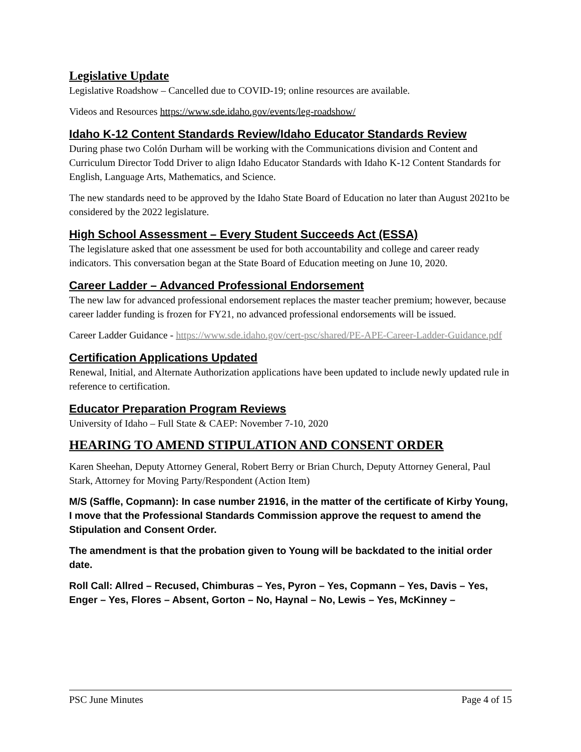Legislative Update
Legislative Roadshow – Cancelled due to COVID-19; online resources are available.
Videos and Resources https://www.sde.idaho.gov/events/leg-roadshow/
Idaho K-12 Content Standards Review/Idaho Educator Standards Review
During phase two Colón Durham will be working with the Communications division and Content and Curriculum Director Todd Driver to align Idaho Educator Standards with Idaho K-12 Content Standards for English, Language Arts, Mathematics, and Science.
The new standards need to be approved by the Idaho State Board of Education no later than August 2021to be considered by the 2022 legislature.
High School Assessment – Every Student Succeeds Act (ESSA)
The legislature asked that one assessment be used for both accountability and college and career ready indicators. This conversation began at the State Board of Education meeting on June 10, 2020.
Career Ladder – Advanced Professional Endorsement
The new law for advanced professional endorsement replaces the master teacher premium; however, because career ladder funding is frozen for FY21, no advanced professional endorsements will be issued.
Career Ladder Guidance - https://www.sde.idaho.gov/cert-psc/shared/PE-APE-Career-Ladder-Guidance.pdf
Certification Applications Updated
Renewal, Initial, and Alternate Authorization applications have been updated to include newly updated rule in reference to certification.
Educator Preparation Program Reviews
University of Idaho – Full State & CAEP: November 7-10, 2020
HEARING TO AMEND STIPULATION AND CONSENT ORDER
Karen Sheehan, Deputy Attorney General, Robert Berry or Brian Church, Deputy Attorney General, Paul Stark, Attorney for Moving Party/Respondent (Action Item)
M/S (Saffle, Copmann): In case number 21916, in the matter of the certificate of Kirby Young, I move that the Professional Standards Commission approve the request to amend the Stipulation and Consent Order.
The amendment is that the probation given to Young will be backdated to the initial order date.
Roll Call: Allred – Recused, Chimburas – Yes, Pyron – Yes, Copmann – Yes, Davis – Yes, Enger – Yes, Flores – Absent, Gorton – No, Haynal – No, Lewis – Yes, McKinney –
PSC June Minutes Page 4 of 15